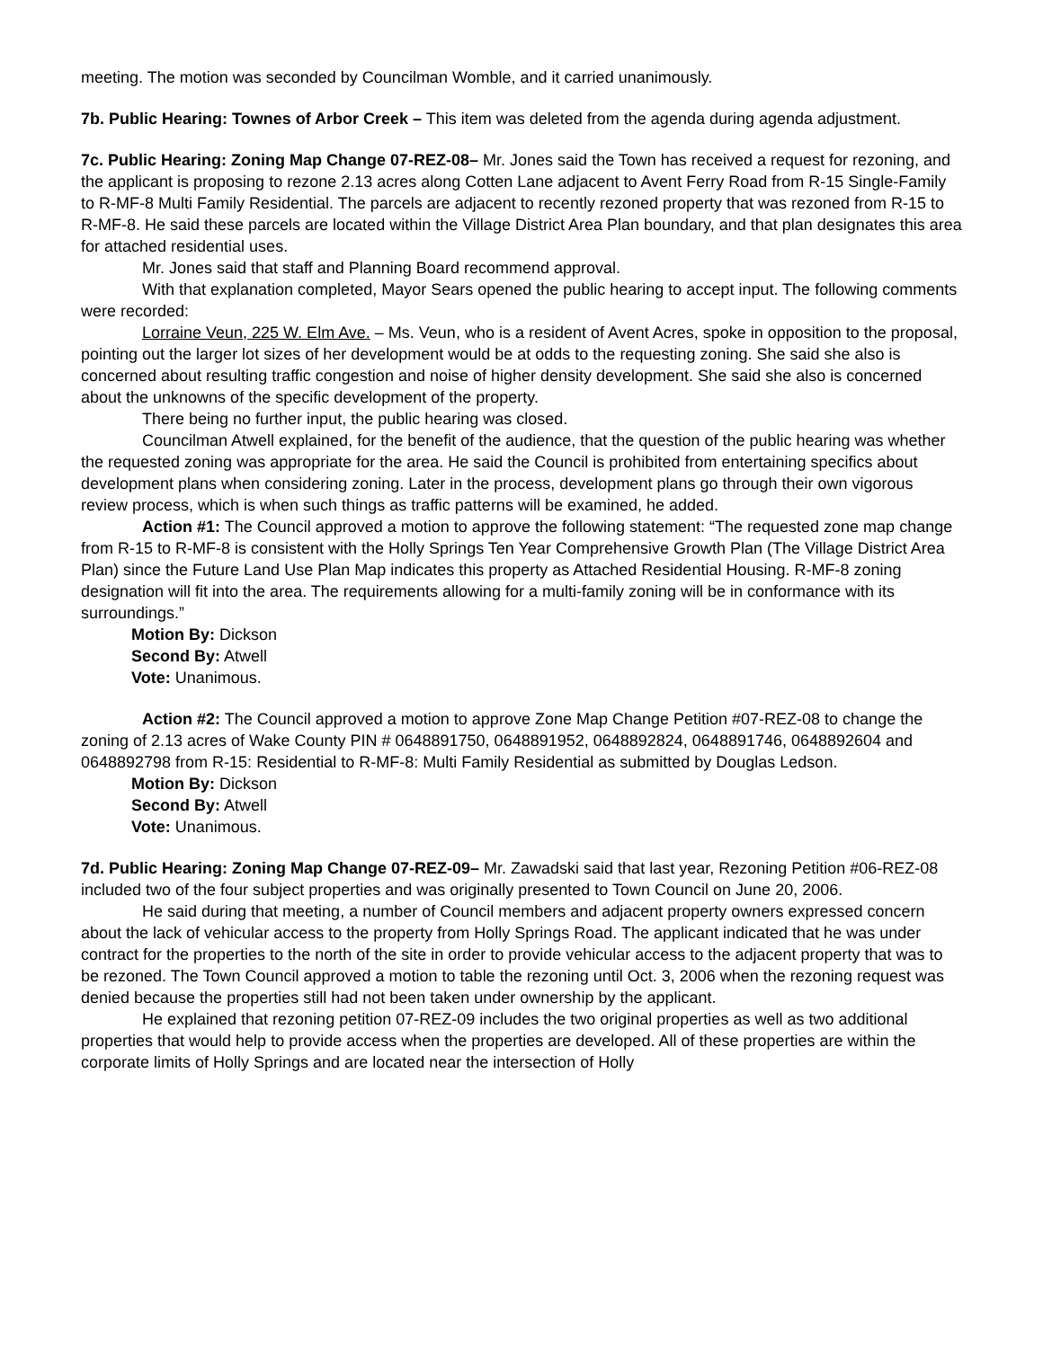meeting. The motion was seconded by Councilman Womble, and it carried unanimously.
7b. Public Hearing: Townes of Arbor Creek – This item was deleted from the agenda during agenda adjustment.
7c. Public Hearing: Zoning Map Change 07-REZ-08– Mr. Jones said the Town has received a request for rezoning, and the applicant is proposing to rezone 2.13 acres along Cotten Lane adjacent to Avent Ferry Road from R-15 Single-Family to R-MF-8 Multi Family Residential. The parcels are adjacent to recently rezoned property that was rezoned from R-15 to R-MF-8. He said these parcels are located within the Village District Area Plan boundary, and that plan designates this area for attached residential uses.
Mr. Jones said that staff and Planning Board recommend approval.
With that explanation completed, Mayor Sears opened the public hearing to accept input. The following comments were recorded:
Lorraine Veun, 225 W. Elm Ave. – Ms. Veun, who is a resident of Avent Acres, spoke in opposition to the proposal, pointing out the larger lot sizes of her development would be at odds to the requesting zoning. She said she also is concerned about resulting traffic congestion and noise of higher density development. She said she also is concerned about the unknowns of the specific development of the property.
There being no further input, the public hearing was closed.
Councilman Atwell explained, for the benefit of the audience, that the question of the public hearing was whether the requested zoning was appropriate for the area. He said the Council is prohibited from entertaining specifics about development plans when considering zoning. Later in the process, development plans go through their own vigorous review process, which is when such things as traffic patterns will be examined, he added.
Action #1: The Council approved a motion to approve the following statement: “The requested zone map change from R-15 to R-MF-8 is consistent with the Holly Springs Ten Year Comprehensive Growth Plan (The Village District Area Plan) since the Future Land Use Plan Map indicates this property as Attached Residential Housing. R-MF-8 zoning designation will fit into the area. The requirements allowing for a multi-family zoning will be in conformance with its surroundings.”
Motion By: Dickson
Second By: Atwell
Vote: Unanimous.
Action #2: The Council approved a motion to approve Zone Map Change Petition #07-REZ-08 to change the zoning of 2.13 acres of Wake County PIN # 0648891750, 0648891952, 0648892824, 0648891746, 0648892604 and 0648892798 from R-15: Residential to R-MF-8: Multi Family Residential as submitted by Douglas Ledson.
Motion By: Dickson
Second By: Atwell
Vote: Unanimous.
7d. Public Hearing: Zoning Map Change 07-REZ-09– Mr. Zawadski said that last year, Rezoning Petition #06-REZ-08 included two of the four subject properties and was originally presented to Town Council on June 20, 2006.
He said during that meeting, a number of Council members and adjacent property owners expressed concern about the lack of vehicular access to the property from Holly Springs Road. The applicant indicated that he was under contract for the properties to the north of the site in order to provide vehicular access to the adjacent property that was to be rezoned. The Town Council approved a motion to table the rezoning until Oct. 3, 2006 when the rezoning request was denied because the properties still had not been taken under ownership by the applicant.
He explained that rezoning petition 07-REZ-09 includes the two original properties as well as two additional properties that would help to provide access when the properties are developed. All of these properties are within the corporate limits of Holly Springs and are located near the intersection of Holly